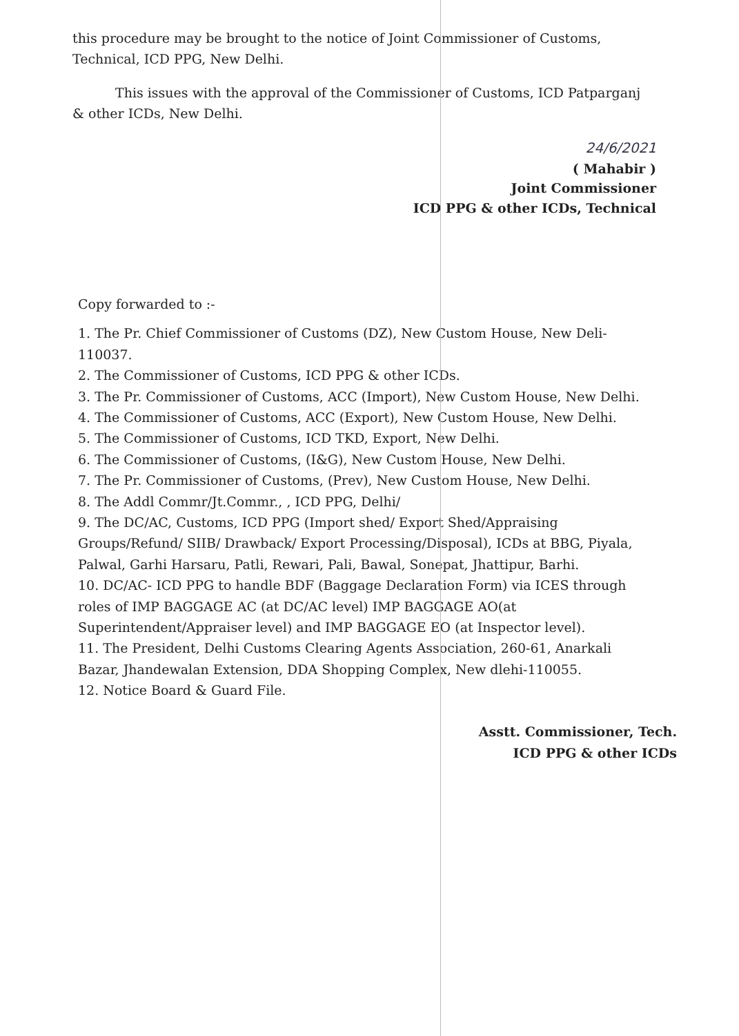this procedure may be brought to the notice of Joint Commissioner of Customs, Technical, ICD PPG, New Delhi.
This issues with the approval of the Commissioner of Customs, ICD Patparganj & other ICDs, New Delhi.
24/6/2021
( Mahabir )
Joint Commissioner
ICD PPG & other ICDs, Technical
Copy forwarded to :-
1. The Pr. Chief Commissioner of Customs (DZ), New Custom House, New Deli-110037.
2. The Commissioner of Customs, ICD PPG & other ICDs.
3. The Pr. Commissioner of Customs, ACC (Import), New Custom House, New Delhi.
4. The Commissioner of Customs, ACC (Export), New Custom House, New Delhi.
5. The Commissioner of Customs, ICD TKD, Export, New Delhi.
6. The Commissioner of Customs, (I&G), New Custom House, New Delhi.
7. The Pr. Commissioner of Customs, (Prev), New Custom House, New Delhi.
8. The Addl Commr/Jt.Commr., , ICD PPG, Delhi/
9. The DC/AC, Customs, ICD PPG (Import shed/ Export Shed/Appraising Groups/Refund/ SIIB/ Drawback/ Export Processing/Disposal), ICDs at BBG, Piyala, Palwal, Garhi Harsaru, Patli, Rewari, Pali, Bawal, Sonepat, Jhattipur, Barhi.
10. DC/AC- ICD PPG to handle BDF (Baggage Declaration Form) via ICES through roles of IMP BAGGAGE AC (at DC/AC level) IMP BAGGAGE AO(at Superintendent/Appraiser level) and IMP BAGGAGE EO (at Inspector level).
11. The President, Delhi Customs Clearing Agents Association, 260-61, Anarkali Bazar, Jhandewalan Extension, DDA Shopping Complex, New dlehi-110055.
12. Notice Board & Guard File.
Asstt. Commissioner, Tech.
ICD PPG & other ICDs